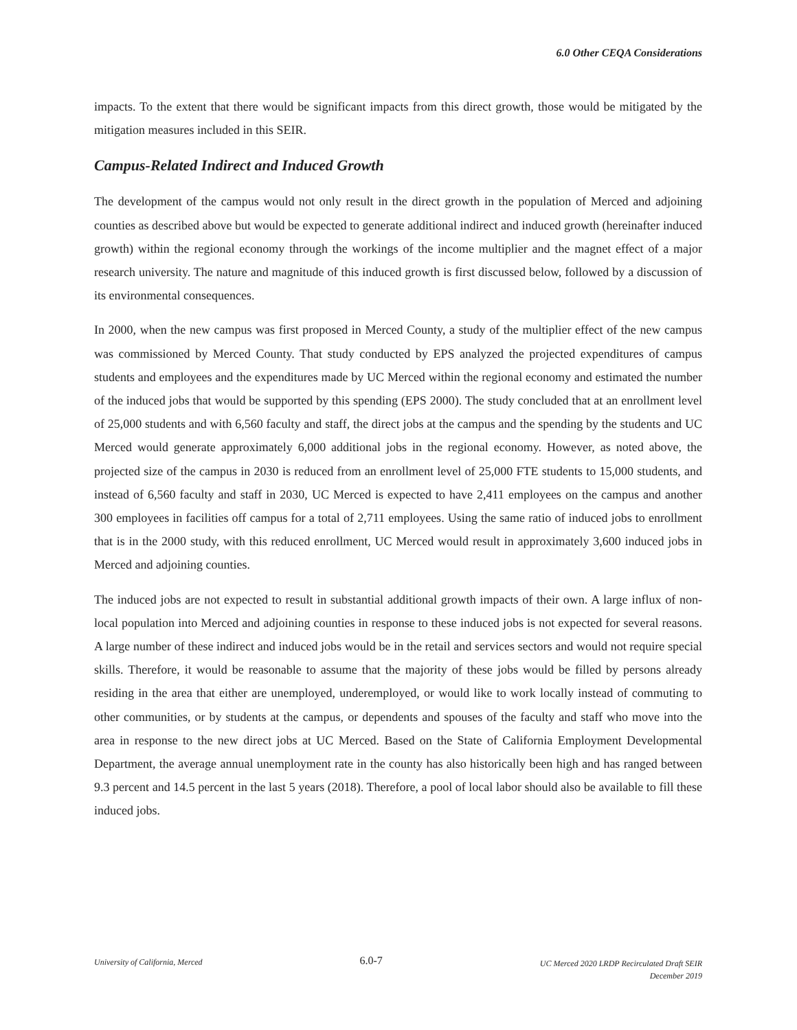6.0 Other CEQA Considerations
impacts. To the extent that there would be significant impacts from this direct growth, those would be mitigated by the mitigation measures included in this SEIR.
Campus-Related Indirect and Induced Growth
The development of the campus would not only result in the direct growth in the population of Merced and adjoining counties as described above but would be expected to generate additional indirect and induced growth (hereinafter induced growth) within the regional economy through the workings of the income multiplier and the magnet effect of a major research university. The nature and magnitude of this induced growth is first discussed below, followed by a discussion of its environmental consequences.
In 2000, when the new campus was first proposed in Merced County, a study of the multiplier effect of the new campus was commissioned by Merced County. That study conducted by EPS analyzed the projected expenditures of campus students and employees and the expenditures made by UC Merced within the regional economy and estimated the number of the induced jobs that would be supported by this spending (EPS 2000). The study concluded that at an enrollment level of 25,000 students and with 6,560 faculty and staff, the direct jobs at the campus and the spending by the students and UC Merced would generate approximately 6,000 additional jobs in the regional economy. However, as noted above, the projected size of the campus in 2030 is reduced from an enrollment level of 25,000 FTE students to 15,000 students, and instead of 6,560 faculty and staff in 2030, UC Merced is expected to have 2,411 employees on the campus and another 300 employees in facilities off campus for a total of 2,711 employees. Using the same ratio of induced jobs to enrollment that is in the 2000 study, with this reduced enrollment, UC Merced would result in approximately 3,600 induced jobs in Merced and adjoining counties.
The induced jobs are not expected to result in substantial additional growth impacts of their own. A large influx of non-local population into Merced and adjoining counties in response to these induced jobs is not expected for several reasons. A large number of these indirect and induced jobs would be in the retail and services sectors and would not require special skills. Therefore, it would be reasonable to assume that the majority of these jobs would be filled by persons already residing in the area that either are unemployed, underemployed, or would like to work locally instead of commuting to other communities, or by students at the campus, or dependents and spouses of the faculty and staff who move into the area in response to the new direct jobs at UC Merced. Based on the State of California Employment Developmental Department, the average annual unemployment rate in the county has also historically been high and has ranged between 9.3 percent and 14.5 percent in the last 5 years (2018). Therefore, a pool of local labor should also be available to fill these induced jobs.
University of California, Merced
6.0-7
UC Merced 2020 LRDP Recirculated Draft SEIR
December 2019